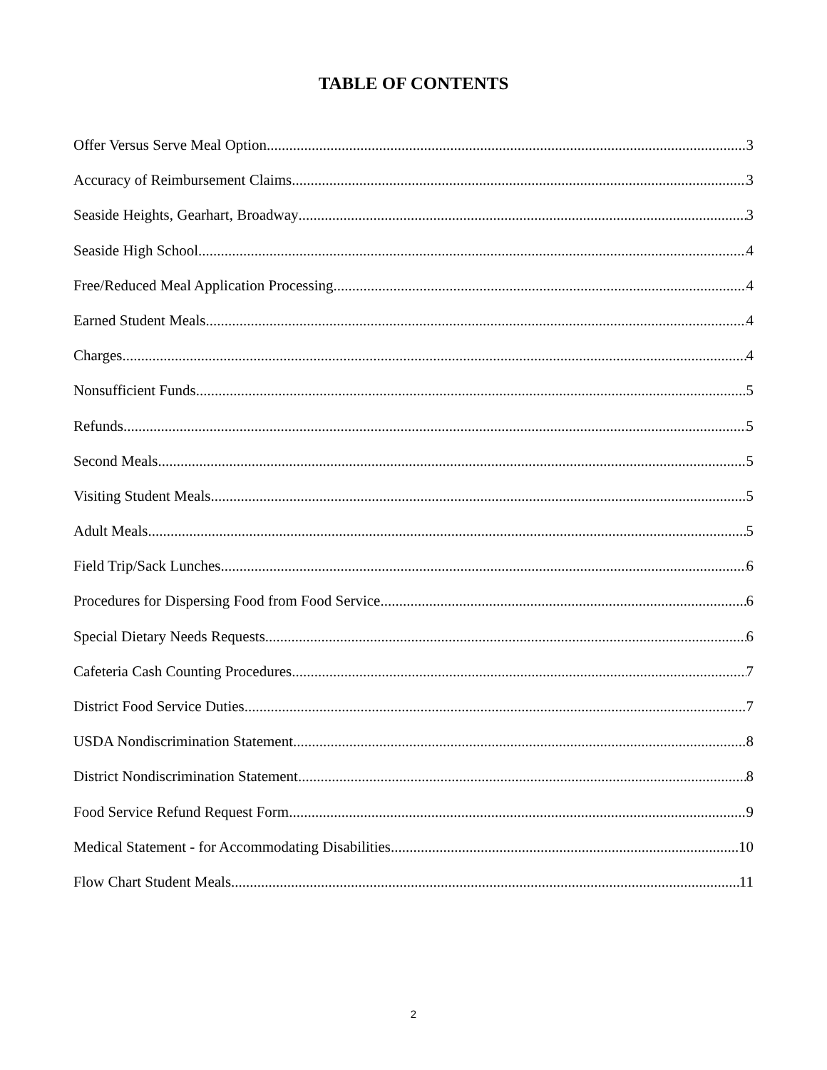TABLE OF CONTENTS
Offer Versus Serve Meal Option 3
Accuracy of Reimbursement Claims 3
Seaside Heights, Gearhart, Broadway 3
Seaside High School 4
Free/Reduced Meal Application Processing 4
Earned Student Meals 4
Charges 4
Nonsufficient Funds 5
Refunds 5
Second Meals 5
Visiting Student Meals 5
Adult Meals 5
Field Trip/Sack Lunches 6
Procedures for Dispersing Food from Food Service 6
Special Dietary Needs Requests 6
Cafeteria Cash Counting Procedures 7
District Food Service Duties 7
USDA Nondiscrimination Statement 8
District Nondiscrimination Statement 8
Food Service Refund Request Form 9
Medical Statement - for Accommodating Disabilities 10
Flow Chart Student Meals 11
2